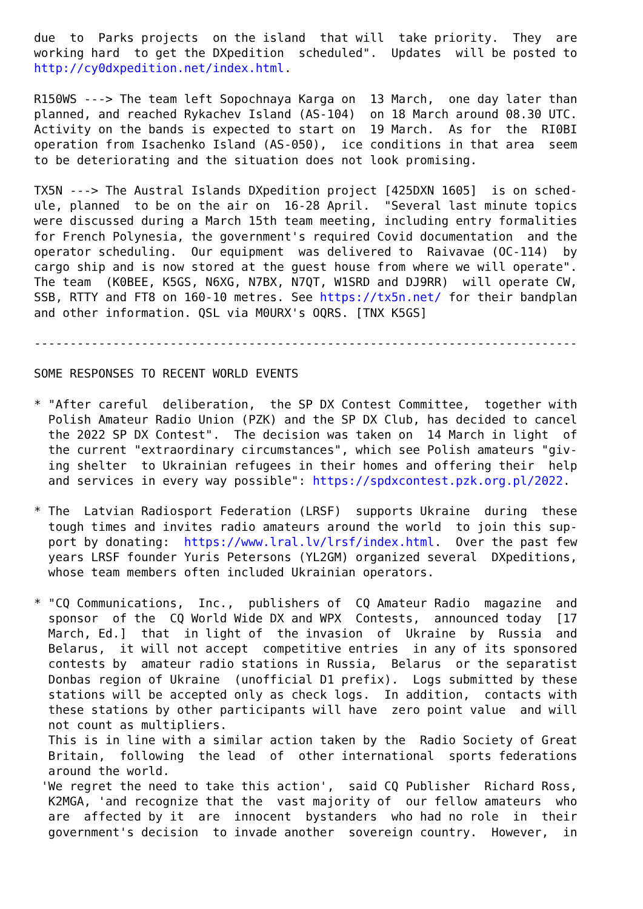due  to  Parks projects  on the island  that will  take priority.  They  are
working hard  to get the DXpedition  scheduled".  Updates  will be posted to
http://cy0dxpedition.net/index.html.

R150WS ---> The team left Sopochnaya Karga on  13 March,  one day later than
planned, and reached Rykachev Island (AS-104)  on 18 March around 08.30 UTC.
Activity on the bands is expected to start on  19 March.  As for  the  RI0BI
operation from Isachenko Island (AS-050),  ice conditions in that area  seem
to be deteriorating and the situation does not look promising.

TX5N ---> The Austral Islands DXpedition project [425DXN 1605]  is on sched-
ule, planned  to be on the air on  16-28 April.  "Several last minute topics
were discussed during a March 15th team meeting, including entry formalities
for French Polynesia, the government's required Covid documentation  and the
operator scheduling.  Our equipment  was delivered to  Raivavae (OC-114)  by
cargo ship and is now stored at the guest house from where we will operate".
The team  (K0BEE, K5GS, N6XG, N7BX, N7QT, W1SRD and DJ9RR)  will operate CW,
SSB, RTTY and FT8 on 160-10 metres. See https://tx5n.net/ for their bandplan
and other information. QSL via M0URX's OQRS. [TNX K5GS]

----------------------------------------------------------------------------

SOME RESPONSES TO RECENT WORLD EVENTS

* "After careful  deliberation,  the SP DX Contest Committee,  together with
  Polish Amateur Radio Union (PZK) and the SP DX Club, has decided to cancel
  the 2022 SP DX Contest".  The decision was taken on  14 March in light  of
  the current "extraordinary circumstances", which see Polish amateurs "giv-
  ing shelter  to Ukrainian refugees in their homes and offering their  help
  and services in every way possible": https://spdxcontest.pzk.org.pl/2022.

* The  Latvian Radiosport Federation (LRSF)  supports Ukraine  during  these
  tough times and invites radio amateurs around the world  to join this sup-
  port by donating:  https://www.lral.lv/lrsf/index.html.  Over the past few
  years LRSF founder Yuris Petersons (YL2GM) organized several  DXpeditions,
  whose team members often included Ukrainian operators.

* "CQ Communications,  Inc.,  publishers of  CQ Amateur Radio  magazine  and
  sponsor  of the  CQ World Wide DX and WPX  Contests,  announced today  [17
  March, Ed.]  that  in light of  the invasion  of  Ukraine  by  Russia  and
  Belarus,  it will not accept  competitive entries  in any of its sponsored
  contests by  amateur radio stations in Russia,  Belarus  or the separatist
  Donbas region of Ukraine  (unofficial D1 prefix).  Logs submitted by these
  stations will be accepted only as check logs.  In addition,  contacts with
  these stations by other participants will have  zero point value  and will
  not count as multipliers.
  This is in line with a similar action taken by the  Radio Society of Great
  Britain,  following  the lead  of  other international  sports federations
  around the world.
 'We regret the need to take this action',  said CQ Publisher  Richard Ross,
  K2MGA, 'and recognize that the  vast majority of  our fellow amateurs  who
  are  affected by it  are  innocent  bystanders  who had no role  in  their
  government's decision  to invade another  sovereign country.  However,  in